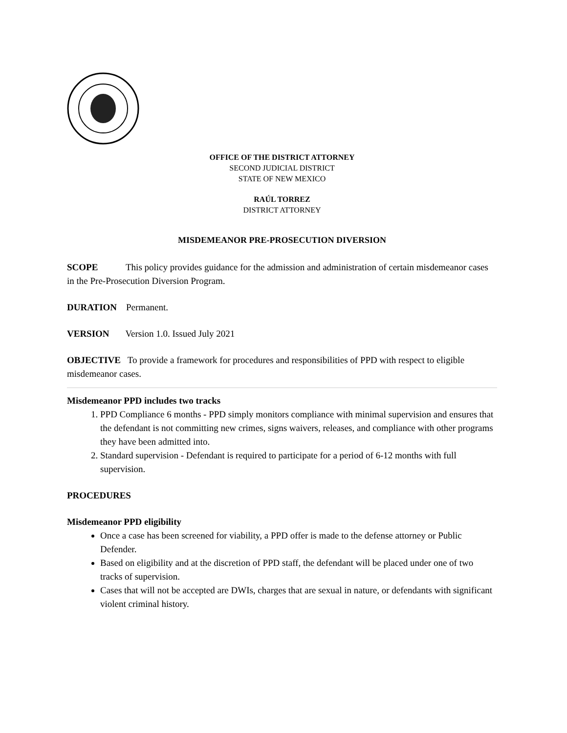OFFICE OF THE DISTRICT ATTORNEY
SECOND JUDICIAL DISTRICT
STATE OF NEW MEXICO
RAÚL TORREZ
DISTRICT ATTORNEY
MISDEMEANOR PRE-PROSECUTION DIVERSION
SCOPE This policy provides guidance for the admission and administration of certain misdemeanor cases in the Pre-Prosecution Diversion Program.
DURATION Permanent.
VERSION Version 1.0. Issued July 2021
OBJECTIVE To provide a framework for procedures and responsibilities of PPD with respect to eligible misdemeanor cases.
Misdemeanor PPD includes two tracks
1. PPD Compliance 6 months - PPD simply monitors compliance with minimal supervision and ensures that the defendant is not committing new crimes, signs waivers, releases, and compliance with other programs they have been admitted into.
2. Standard supervision - Defendant is required to participate for a period of 6-12 months with full supervision.
PROCEDURES
Misdemeanor PPD eligibility
Once a case has been screened for viability, a PPD offer is made to the defense attorney or Public Defender.
Based on eligibility and at the discretion of PPD staff, the defendant will be placed under one of two tracks of supervision.
Cases that will not be accepted are DWIs, charges that are sexual in nature, or defendants with significant violent criminal history.